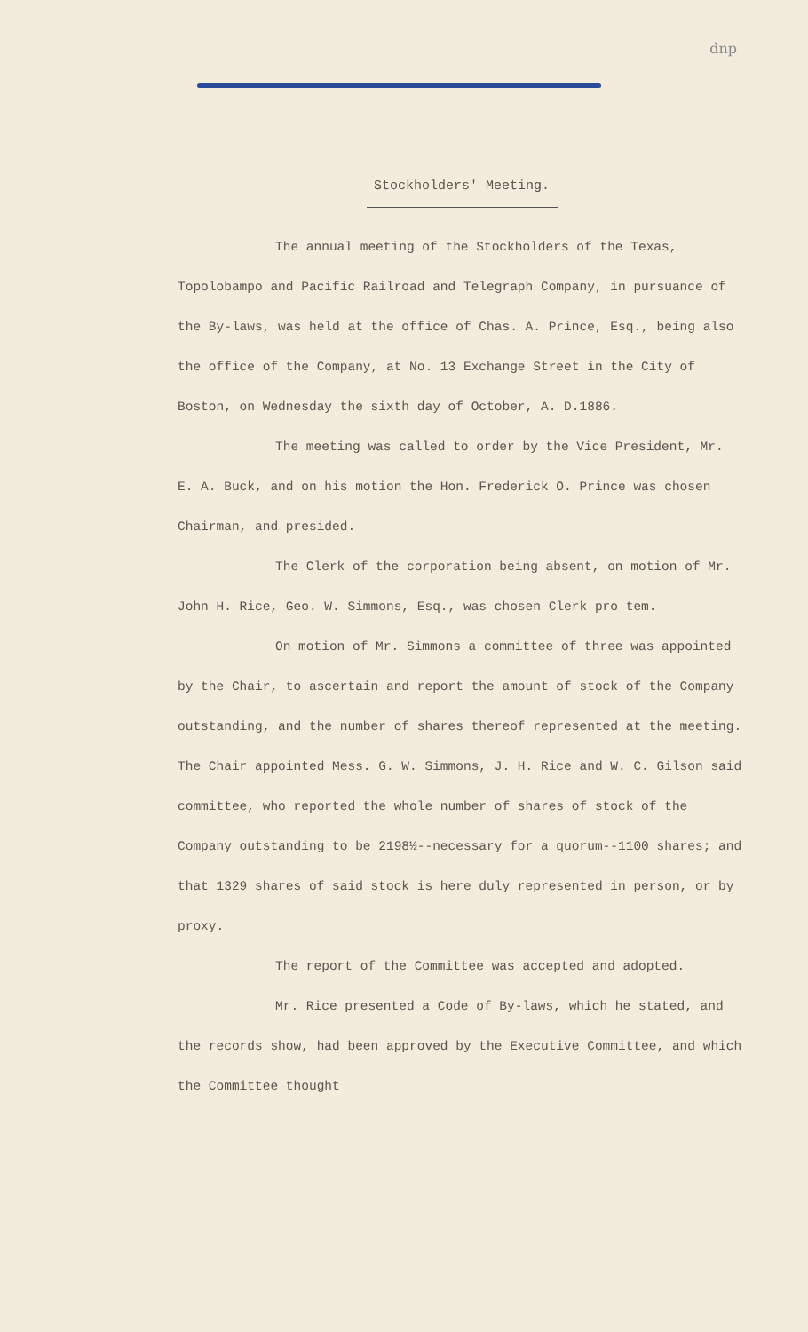dnp
Stockholders' Meeting.
The annual meeting of the Stockholders of the Texas, Topolobampo and Pacific Railroad and Telegraph Company, in pursuance of the By-laws, was held at the office of Chas. A. Prince, Esq., being also the office of the Company, at No. 13 Exchange Street in the City of Boston, on Wednesday the sixth day of October, A. D.1886.
The meeting was called to order by the Vice President, Mr. E. A. Buck, and on his motion the Hon. Frederick O. Prince was chosen Chairman, and presided.
The Clerk of the corporation being absent, on motion of Mr. John H. Rice, Geo. W. Simmons, Esq., was chosen Clerk pro tem.
On motion of Mr. Simmons a committee of three was appointed by the Chair, to ascertain and report the amount of stock of the Company outstanding, and the number of shares thereof represented at the meeting. The Chair appointed Mess. G. W. Simmons, J. H. Rice and W. C. Gilson said committee, who reported the whole number of shares of stock of the Company outstanding to be 2198½--necessary for a quorum--1100 shares; and that 1329 shares of said stock is here duly represented in person, or by proxy.
The report of the Committee was accepted and adopted.
Mr. Rice presented a Code of By-laws, which he stated, and the records show, had been approved by the Executive Committee, and which the Committee thought